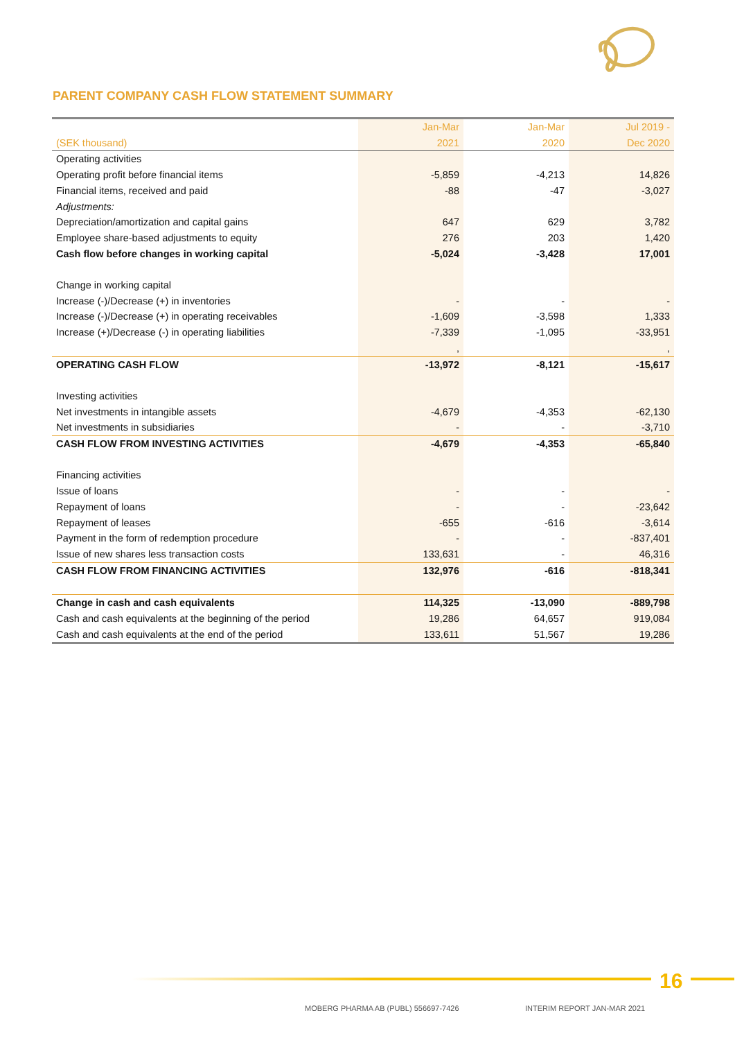PARENT COMPANY CASH FLOW STATEMENT SUMMARY
| | Jan-Mar | Jan-Mar | Jul 2019 - |
| --- | --- | --- | --- |
| (SEK thousand) | 2021 | 2020 | Dec 2020 |
| Operating activities | | | |
| Operating profit before financial items | -5,859 | -4,213 | 14,826 |
| Financial items, received and paid | -88 | -47 | -3,027 |
| Adjustments: | | | |
| Depreciation/amortization and capital gains | 647 | 629 | 3,782 |
| Employee share-based adjustments to equity | 276 | 203 | 1,420 |
| Cash flow before changes in working capital | -5,024 | -3,428 | 17,001 |
| Change in working capital | | | |
| Increase (-)/Decrease (+) in inventories | - | - | - |
| Increase (-)/Decrease (+) in operating receivables | -1,609 | -3,598 | 1,333 |
| Increase (+)/Decrease (-) in operating liabilities | -7,339 | -1,095 | -33,951 |
| | , | | , |
| OPERATING CASH FLOW | -13,972 | -8,121 | -15,617 |
| Investing activities | | | |
| Net investments in intangible assets | -4,679 | -4,353 | -62,130 |
| Net investments in subsidiaries | - | - | -3,710 |
| CASH FLOW FROM INVESTING ACTIVITIES | -4,679 | -4,353 | -65,840 |
| Financing activities | | | |
| Issue of loans | - | - | - |
| Repayment of loans | - | - | -23,642 |
| Repayment of leases | -655 | -616 | -3,614 |
| Payment in the form of redemption procedure | - | - | -837,401 |
| Issue of new shares less transaction costs | 133,631 | - | 46,316 |
| CASH FLOW FROM FINANCING ACTIVITIES | 132,976 | -616 | -818,341 |
| Change in cash and cash equivalents | 114,325 | -13,090 | -889,798 |
| Cash and cash equivalents at the beginning of the period | 19,286 | 64,657 | 919,084 |
| Cash and cash equivalents at the end of the period | 133,611 | 51,567 | 19,286 |
16
MOBERG PHARMA AB (PUBL) 556697-7426
INTERIM REPORT JAN-MAR 2021